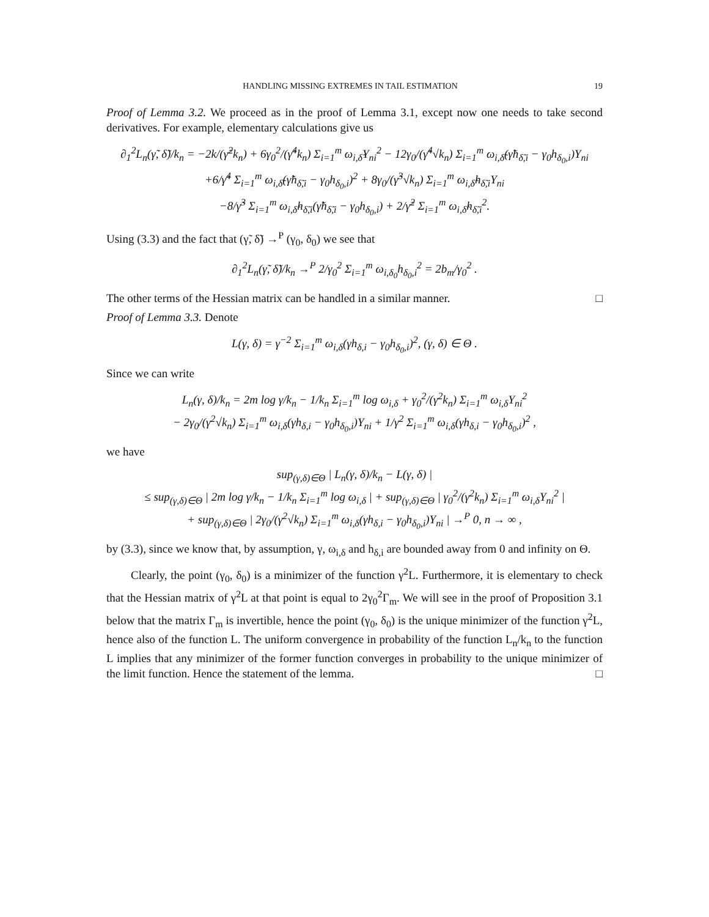HANDLING MISSING EXTREMES IN TAIL ESTIMATION 19
Proof of Lemma 3.2. We proceed as in the proof of Lemma 3.1, except now one needs to take second derivatives. For example, elementary calculations give us
∂<sub>1</sub><sup>2</sup>L<sub>n</sub>(γ̃, δ̃)/k<sub>n</sub> = −2k/(γ̃<sup>2</sup>k<sub>n</sub>) + 6γ<sub>0</sub><sup>2</sup>/(γ̃<sup>4</sup>k<sub>n</sub>) Σ<sub>i=1</sub><sup>m</sup> ω<sub>i,δ̃</sub>Y<sub>ni</sub><sup>2</sup> − 12γ<sub>0</sub>/(γ̃<sup>4</sup>√k<sub>n</sub>) Σ<sub>i=1</sub><sup>m</sup> ω<sub>i,δ̃</sub>(γ̃h<sub>δ̃,i</sub> − γ<sub>0</sub>h<sub>δ<sub>0</sub>,i</sub>)Y<sub>ni</sub>
+6/γ̃<sup>4</sup> Σ<sub>i=1</sub><sup>m</sup> ω<sub>i,δ̃</sub>(γ̃h<sub>δ̃,i</sub> − γ<sub>0</sub>h<sub>δ<sub>0</sub>,i</sub>)<sup>2</sup> + 8γ<sub>0</sub>/(γ̃<sup>3</sup>√k<sub>n</sub>) Σ<sub>i=1</sub><sup>m</sup> ω<sub>i,δ̃</sub>h<sub>δ̃,i</sub>Y<sub>ni</sub>
−8/γ̃<sup>3</sup> Σ<sub>i=1</sub><sup>m</sup> ω<sub>i,δ̃</sub>h<sub>δ̃,i</sub>(γ̃h<sub>δ̃,i</sub> − γ<sub>0</sub>h<sub>δ<sub>0</sub>,i</sub>) + 2/γ̃<sup>2</sup> Σ<sub>i=1</sub><sup>m</sup> ω<sub>i,δ̃</sub>h<sub>δ̃,i</sub><sup>2</sup>.
Using (3.3) and the fact that (γ̃, δ̃) →<sup>P</sup> (γ<sub>0</sub>, δ<sub>0</sub>) we see that
∂<sub>1</sub><sup>2</sup>L<sub>n</sub>(γ̃, δ̃)/k<sub>n</sub> →<sup>P</sup> 2/γ<sub>0</sub><sup>2</sup> Σ<sub>i=1</sub><sup>m</sup> ω<sub>i,δ<sub>0</sub></sub>h<sub>δ<sub>0</sub>,i</sub><sup>2</sup> = 2b<sub>m</sub>/γ<sub>0</sub><sup>2</sup> .
The other terms of the Hessian matrix can be handled in a similar manner. □
Proof of Lemma 3.3. Denote
L(γ, δ) = γ<sup>−2</sup> Σ<sub>i=1</sub><sup>m</sup> ω<sub>i,δ</sub>(γh<sub>δ,i</sub> − γ<sub>0</sub>h<sub>δ<sub>0</sub>,i</sub>)<sup>2</sup>, (γ, δ) ∈ Θ .
Since we can write
L<sub>n</sub>(γ, δ)/k<sub>n</sub> = 2m log γ/k<sub>n</sub> − 1/k<sub>n</sub> Σ<sub>i=1</sub><sup>m</sup> log ω<sub>i,δ</sub> + γ<sub>0</sub><sup>2</sup>/(γ<sup>2</sup>k<sub>n</sub>) Σ<sub>i=1</sub><sup>m</sup> ω<sub>i,δ</sub>Y<sub>ni</sub><sup>2</sup>
− 2γ<sub>0</sub>/(γ<sup>2</sup>√k<sub>n</sub>) Σ<sub>i=1</sub><sup>m</sup> ω<sub>i,δ</sub>(γh<sub>δ,i</sub> − γ<sub>0</sub>h<sub>δ<sub>0</sub>,i</sub>)Y<sub>ni</sub> + 1/γ<sup>2</sup> Σ<sub>i=1</sub><sup>m</sup> ω<sub>i,δ</sub>(γh<sub>δ,i</sub> − γ<sub>0</sub>h<sub>δ<sub>0</sub>,i</sub>)<sup>2</sup> ,
we have
sup<sub>(γ,δ)∈Θ</sub> | L<sub>n</sub>(γ, δ)/k<sub>n</sub> − L(γ, δ) |
≤ sup<sub>(γ,δ)∈Θ</sub> | 2m log γ/k<sub>n</sub> − 1/k<sub>n</sub> Σ<sub>i=1</sub><sup>m</sup> log ω<sub>i,δ</sub> | + sup<sub>(γ,δ)∈Θ</sub> | γ<sub>0</sub><sup>2</sup>/(γ<sup>2</sup>k<sub>n</sub>) Σ<sub>i=1</sub><sup>m</sup> ω<sub>i,δ</sub>Y<sub>ni</sub><sup>2</sup> |
+ sup<sub>(γ,δ)∈Θ</sub> | 2γ<sub>0</sub>/(γ<sup>2</sup>√k<sub>n</sub>) Σ<sub>i=1</sub><sup>m</sup> ω<sub>i,δ</sub>(γh<sub>δ,i</sub> − γ<sub>0</sub>h<sub>δ<sub>0</sub>,i</sub>)Y<sub>ni</sub> | →<sup>P</sup> 0, n → ∞ ,
by (3.3), since we know that, by assumption, γ, ω<sub>i,δ</sub> and h<sub>δ,i</sub> are bounded away from 0 and infinity on Θ.
Clearly, the point (γ<sub>0</sub>, δ<sub>0</sub>) is a minimizer of the function γ<sup>2</sup>L. Furthermore, it is elementary to check that the Hessian matrix of γ<sup>2</sup>L at that point is equal to 2γ<sub>0</sub><sup>2</sup>Γ<sub>m</sub>. We will see in the proof of Proposition 3.1 below that the matrix Γ<sub>m</sub> is invertible, hence the point (γ<sub>0</sub>, δ<sub>0</sub>) is the unique minimizer of the function γ<sup>2</sup>L, hence also of the function L. The uniform convergence in probability of the function L<sub>n</sub>/k<sub>n</sub> to the function L implies that any minimizer of the former function converges in probability to the unique minimizer of the limit function. Hence the statement of the lemma. □